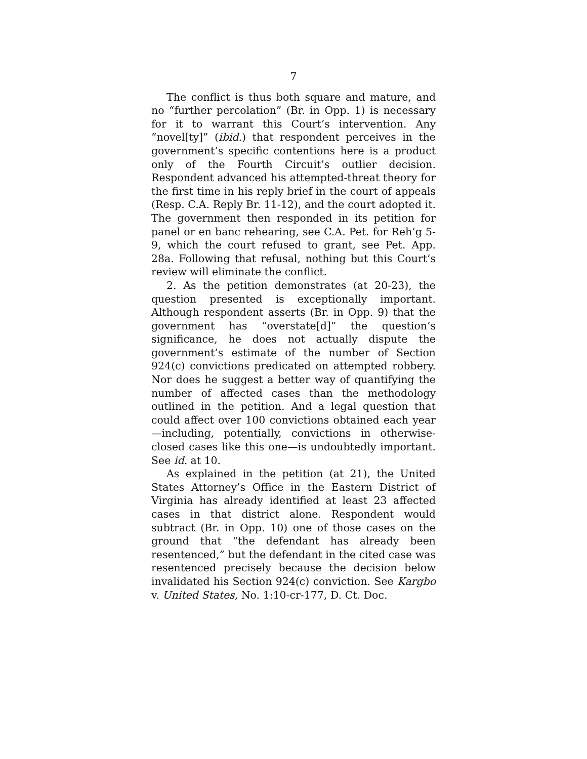7
The conflict is thus both square and mature, and no “further percolation” (Br. in Opp. 1) is necessary for it to warrant this Court’s intervention. Any “novel[ty]” (ibid.) that respondent perceives in the government’s specific contentions here is a product only of the Fourth Circuit’s outlier decision. Respondent advanced his attempted-threat theory for the first time in his reply brief in the court of appeals (Resp. C.A. Reply Br. 11-12), and the court adopted it. The government then responded in its petition for panel or en banc rehearing, see C.A. Pet. for Reh’g 5-9, which the court refused to grant, see Pet. App. 28a. Following that refusal, nothing but this Court’s review will eliminate the conflict.
2. As the petition demonstrates (at 20-23), the question presented is exceptionally important. Although respondent asserts (Br. in Opp. 9) that the government has “overstate[d]” the question’s significance, he does not actually dispute the government’s estimate of the number of Section 924(c) convictions predicated on attempted robbery. Nor does he suggest a better way of quantifying the number of affected cases than the methodology outlined in the petition. And a legal question that could affect over 100 convictions obtained each year—including, potentially, convictions in otherwise-closed cases like this one—is undoubtedly important. See id. at 10.
As explained in the petition (at 21), the United States Attorney’s Office in the Eastern District of Virginia has already identified at least 23 affected cases in that district alone. Respondent would subtract (Br. in Opp. 10) one of those cases on the ground that “the defendant has already been resentenced,” but the defendant in the cited case was resentenced precisely because the decision below invalidated his Section 924(c) conviction. See Kargbo v. United States, No. 1:10-cr-177, D. Ct. Doc.